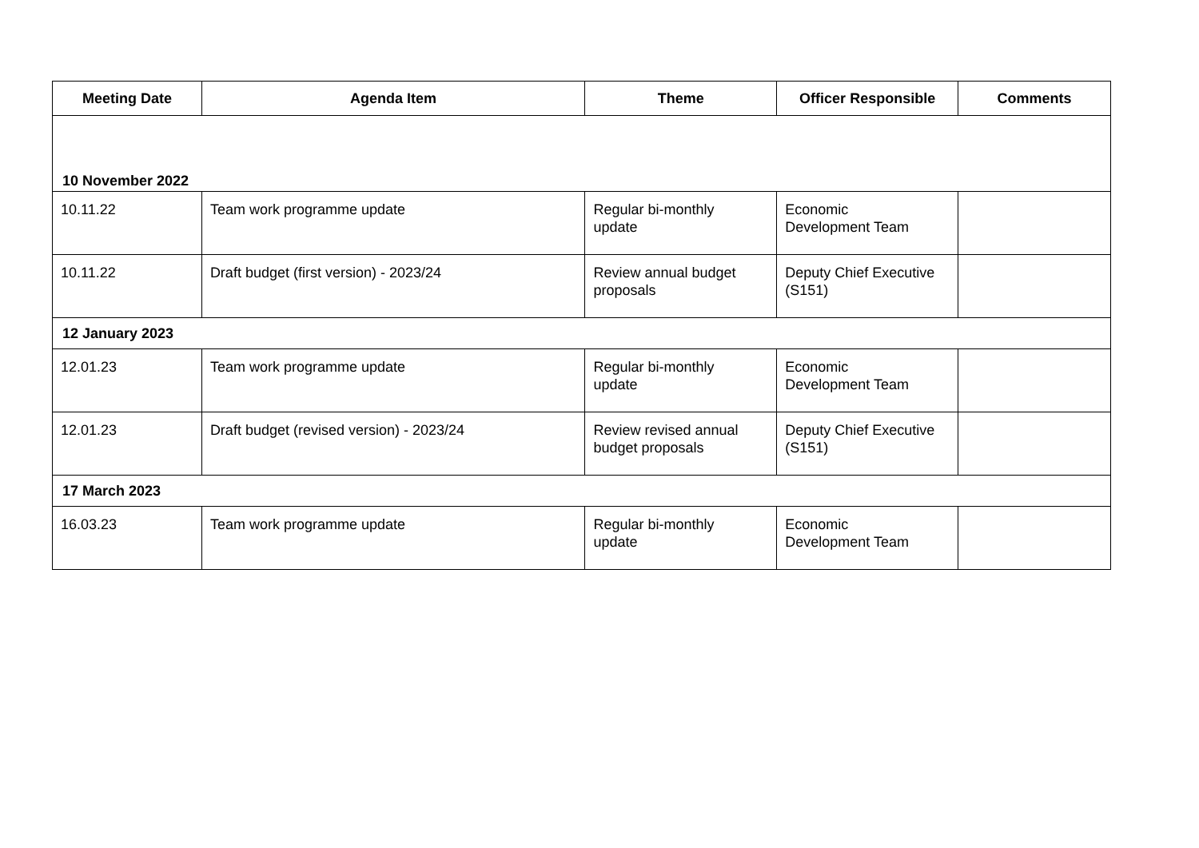| Meeting Date | Agenda Item | Theme | Officer Responsible | Comments |
| --- | --- | --- | --- | --- |
| 10 November 2022 | | | | |
| 10.11.22 | Team work programme update | Regular bi-monthly update | Economic Development Team | |
| 10.11.22 | Draft budget (first version) - 2023/24 | Review annual budget proposals | Deputy Chief Executive (S151) | |
| 12 January 2023 | | | | |
| 12.01.23 | Team work programme update | Regular bi-monthly update | Economic Development Team | |
| 12.01.23 | Draft budget (revised version) - 2023/24 | Review revised annual budget proposals | Deputy Chief Executive (S151) | |
| 17 March 2023 | | | | |
| 16.03.23 | Team work programme update | Regular bi-monthly update | Economic Development Team | |